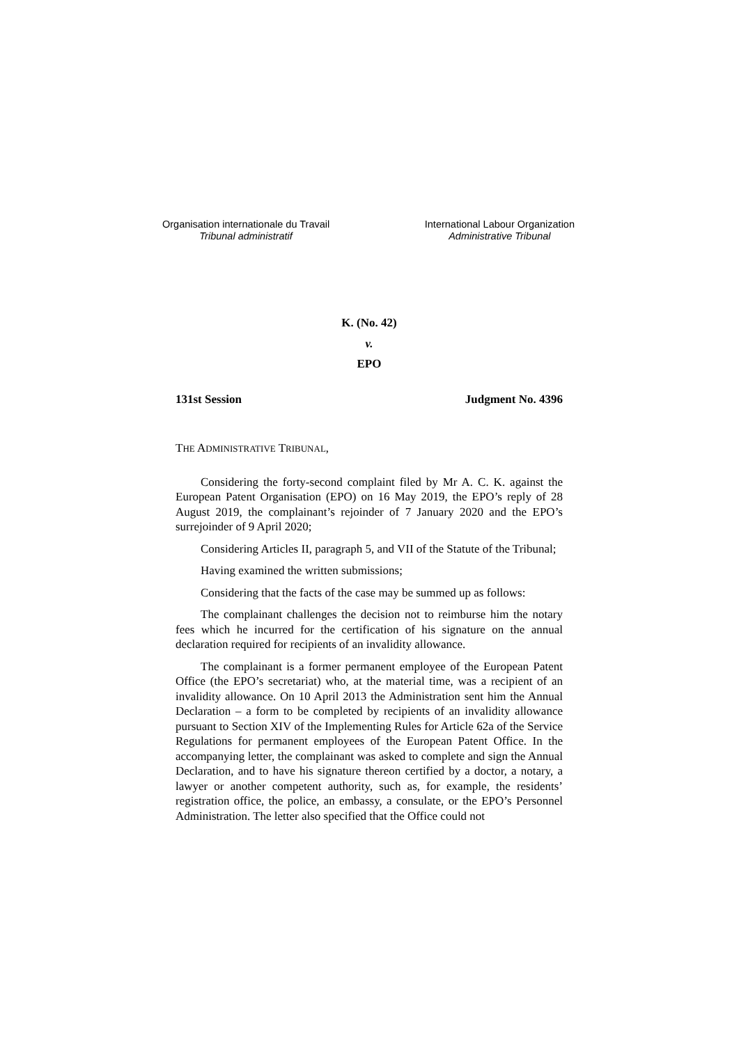Organisation internationale du Travail
Tribunal administratif
International Labour Organization
Administrative Tribunal
K. (No. 42)
v.
EPO
131st Session Judgment No. 4396
THE ADMINISTRATIVE TRIBUNAL,
Considering the forty-second complaint filed by Mr A. C. K. against the European Patent Organisation (EPO) on 16 May 2019, the EPO’s reply of 28 August 2019, the complainant’s rejoinder of 7 January 2020 and the EPO’s surrejoinder of 9 April 2020;
Considering Articles II, paragraph 5, and VII of the Statute of the Tribunal;
Having examined the written submissions;
Considering that the facts of the case may be summed up as follows:
The complainant challenges the decision not to reimburse him the notary fees which he incurred for the certification of his signature on the annual declaration required for recipients of an invalidity allowance.
The complainant is a former permanent employee of the European Patent Office (the EPO’s secretariat) who, at the material time, was a recipient of an invalidity allowance. On 10 April 2013 the Administration sent him the Annual Declaration – a form to be completed by recipients of an invalidity allowance pursuant to Section XIV of the Implementing Rules for Article 62a of the Service Regulations for permanent employees of the European Patent Office. In the accompanying letter, the complainant was asked to complete and sign the Annual Declaration, and to have his signature thereon certified by a doctor, a notary, a lawyer or another competent authority, such as, for example, the residents’ registration office, the police, an embassy, a consulate, or the EPO’s Personnel Administration. The letter also specified that the Office could not